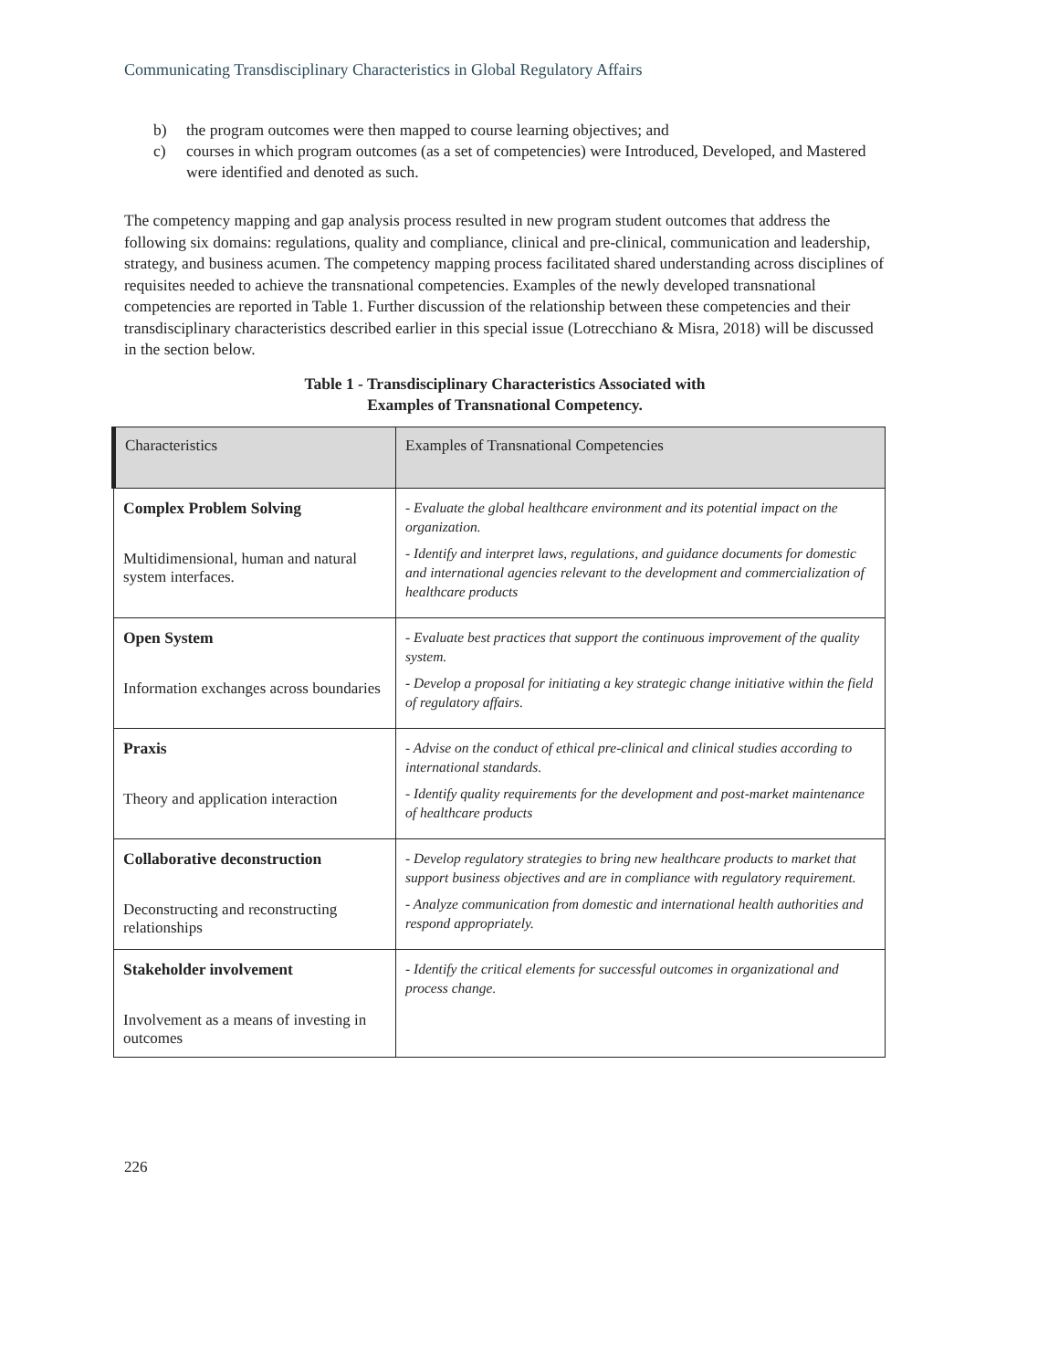Communicating Transdisciplinary Characteristics in Global Regulatory Affairs
b) the program outcomes were then mapped to course learning objectives; and
c) courses in which program outcomes (as a set of competencies) were Introduced, Developed, and Mastered were identified and denoted as such.
The competency mapping and gap analysis process resulted in new program student outcomes that address the following six domains: regulations, quality and compliance, clinical and pre-clinical, communication and leadership, strategy, and business acumen. The competency mapping process facilitated shared understanding across disciplines of requisites needed to achieve the transnational competencies. Examples of the newly developed transnational competencies are reported in Table 1. Further discussion of the relationship between these competencies and their transdisciplinary characteristics described earlier in this special issue (Lotrecchiano & Misra, 2018) will be discussed in the section below.
Table 1 - Transdisciplinary Characteristics Associated with
Examples of Transnational Competency.
| Characteristics | Examples of Transnational Competencies |
| --- | --- |
| Complex Problem Solving Multidimensional, human and natural system interfaces. | - Evaluate the global healthcare environment and its potential impact on the organization. - Identify and interpret laws, regulations, and guidance documents for domestic and international agencies relevant to the development and commercialization of healthcare products |
| Open System Information exchanges across boundaries | - Evaluate best practices that support the continuous improvement of the quality system. - Develop a proposal for initiating a key strategic change initiative within the field of regulatory affairs. |
| Praxis Theory and application interaction | - Advise on the conduct of ethical pre-clinical and clinical studies according to international standards. - Identify quality requirements for the development and post-market maintenance of healthcare products |
| Collaborative deconstruction Deconstructing and reconstructing relationships | - Develop regulatory strategies to bring new healthcare products to market that support business objectives and are in compliance with regulatory requirement. - Analyze communication from domestic and international health authorities and respond appropriately. |
| Stakeholder involvement Involvement as a means of investing in outcomes | - Identify the critical elements for successful outcomes in organizational and process change. |
226